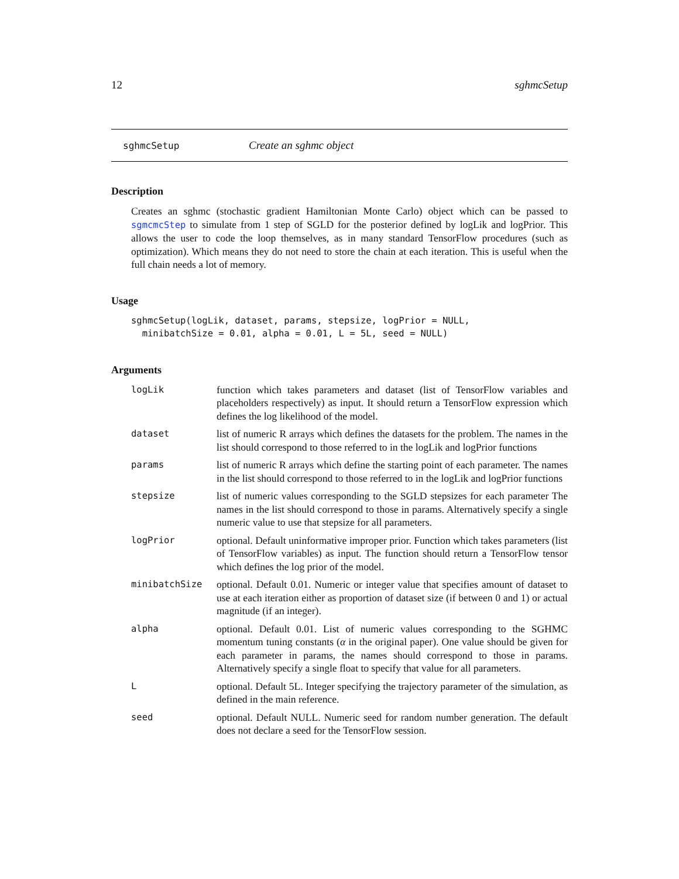12 sghmcSetup
sghmcSetup Create an sghmc object
Description
Creates an sghmc (stochastic gradient Hamiltonian Monte Carlo) object which can be passed to sgmcmcStep to simulate from 1 step of SGLD for the posterior defined by logLik and logPrior. This allows the user to code the loop themselves, as in many standard TensorFlow procedures (such as optimization). Which means they do not need to store the chain at each iteration. This is useful when the full chain needs a lot of memory.
Usage
sghmcSetup(logLik, dataset, params, stepsize, logPrior = NULL,
  minibatchSize = 0.01, alpha = 0.01, L = 5L, seed = NULL)
Arguments
logLik function which takes parameters and dataset (list of TensorFlow variables and placeholders respectively) as input. It should return a TensorFlow expression which defines the log likelihood of the model.
dataset list of numeric R arrays which defines the datasets for the problem. The names in the list should correspond to those referred to in the logLik and logPrior functions
params list of numeric R arrays which define the starting point of each parameter. The names in the list should correspond to those referred to in the logLik and logPrior functions
stepsize list of numeric values corresponding to the SGLD stepsizes for each parameter The names in the list should correspond to those in params. Alternatively specify a single numeric value to use that stepsize for all parameters.
logPrior optional. Default uninformative improper prior. Function which takes parameters (list of TensorFlow variables) as input. The function should return a TensorFlow tensor which defines the log prior of the model.
minibatchSize optional. Default 0.01. Numeric or integer value that specifies amount of dataset to use at each iteration either as proportion of dataset size (if between 0 and 1) or actual magnitude (if an integer).
alpha optional. Default 0.01. List of numeric values corresponding to the SGHMC momentum tuning constants (α in the original paper). One value should be given for each parameter in params, the names should correspond to those in params. Alternatively specify a single float to specify that value for all parameters.
L optional. Default 5L. Integer specifying the trajectory parameter of the simulation, as defined in the main reference.
seed optional. Default NULL. Numeric seed for random number generation. The default does not declare a seed for the TensorFlow session.